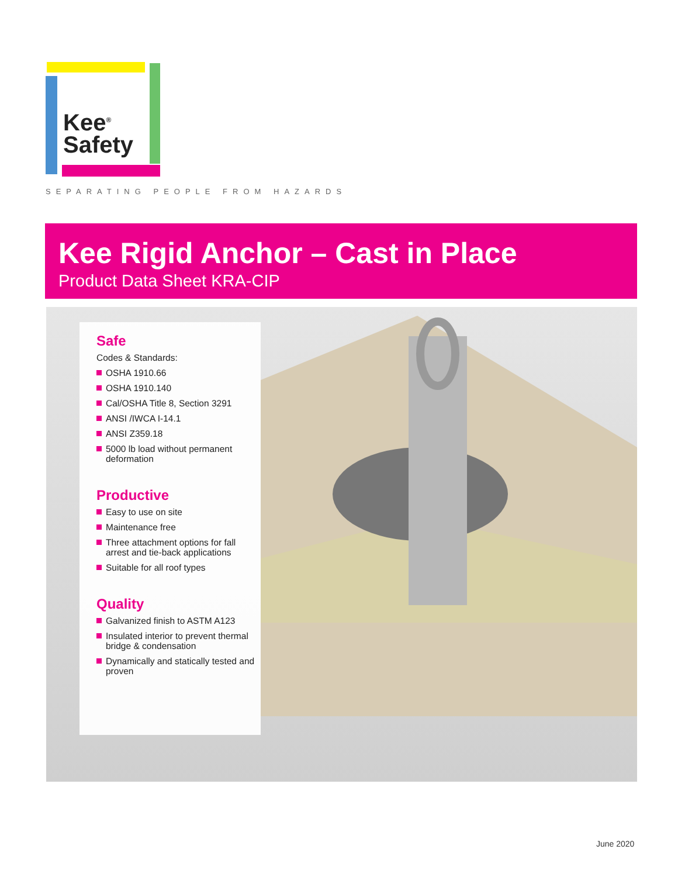Kee<sup>®</sup>
Safety
SEPARATING PEOPLE FROM HAZARDS
Kee Rigid Anchor – Cast in Place
Product Data Sheet KRA-CIP
Safe
Codes & Standards:
OSHA 1910.66
OSHA 1910.140
Cal/OSHA Title 8, Section 3291
ANSI /IWCA I-14.1
ANSI Z359.18
5000 lb load without permanent deformation
Productive
Easy to use on site
Maintenance free
Three attachment options for fall arrest and tie-back applications
Suitable for all roof types
Quality
Galvanized finish to ASTM A123
Insulated interior to prevent thermal bridge & condensation
Dynamically and statically tested and proven
June 2020